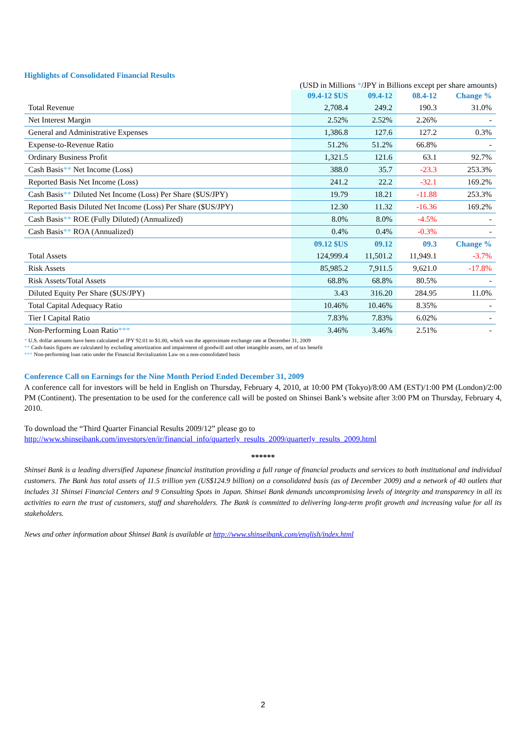Highlights of Consolidated Financial Results
(USD in Millions */JPY in Billions except per share amounts)
| | 09.4-12 $US | 09.4-12 | 08.4-12 | Change % |
| --- | --- | --- | --- | --- |
| Total Revenue | 2,708.4 | 249.2 | 190.3 | 31.0% |
| Net Interest Margin | 2.52% | 2.52% | 2.26% | - |
| General and Administrative Expenses | 1,386.8 | 127.6 | 127.2 | 0.3% |
| Expense-to-Revenue Ratio | 51.2% | 51.2% | 66.8% | - |
| Ordinary Business Profit | 1,321.5 | 121.6 | 63.1 | 92.7% |
| Cash Basis ** Net Income (Loss) | 388.0 | 35.7 | -23.3 | 253.3% |
| Reported Basis Net Income (Loss) | 241.2 | 22.2 | -32.1 | 169.2% |
| Cash Basis ** Diluted Net Income (Loss) Per Share ($US/JPY) | 19.79 | 18.21 | -11.88 | 253.3% |
| Reported Basis Diluted Net Income (Loss) Per Share ($US/JPY) | 12.30 | 11.32 | -16.36 | 169.2% |
| Cash Basis ** ROE (Fully Diluted) (Annualized) | 8.0% | 8.0% | -4.5% | - |
| Cash Basis ** ROA (Annualized) | 0.4% | 0.4% | -0.3% | - |
| | 09.12 $US | 09.12 | 09.3 | Change % |
| Total Assets | 124,999.4 | 11,501.2 | 11,949.1 | -3.7% |
| Risk Assets | 85,985.2 | 7,911.5 | 9,621.0 | -17.8% |
| Risk Assets/Total Assets | 68.8% | 68.8% | 80.5% | - |
| Diluted Equity Per Share ($US/JPY) | 3.43 | 316.20 | 284.95 | 11.0% |
| Total Capital Adequacy Ratio | 10.46% | 10.46% | 8.35% | - |
| Tier I Capital Ratio | 7.83% | 7.83% | 6.02% | - |
| Non-Performing Loan Ratio *** | 3.46% | 3.46% | 2.51% | - |
* U.S. dollar amounts have been calculated at JPY 92.01 to $1.00, which was the approximate exchange rate at December 31, 2009
** Cash-basis figures are calculated by excluding amortization and impairment of goodwill and other intangible assets, net of tax benefit
*** Non-performing loan ratio under the Financial Revitalization Law on a non-consolidated basis
Conference Call on Earnings for the Nine Month Period Ended December 31, 2009
A conference call for investors will be held in English on Thursday, February 4, 2010, at 10:00 PM (Tokyo)/8:00 AM (EST)/1:00 PM (London)/2:00 PM (Continent). The presentation to be used for the conference call will be posted on Shinsei Bank’s website after 3:00 PM on Thursday, February 4, 2010.
To download the “Third Quarter Financial Results 2009/12” please go to
http://www.shinseibank.com/investors/en/ir/financial_info/quarterly_results_2009/quarterly_results_2009.html
******
Shinsei Bank is a leading diversified Japanese financial institution providing a full range of financial products and services to both institutional and individual customers. The Bank has total assets of 11.5 trillion yen (US$124.9 billion) on a consolidated basis (as of December 2009) and a network of 40 outlets that includes 31 Shinsei Financial Centers and 9 Consulting Spots in Japan. Shinsei Bank demands uncompromising levels of integrity and transparency in all its activities to earn the trust of customers, staff and shareholders. The Bank is committed to delivering long-term profit growth and increasing value for all its stakeholders.
News and other information about Shinsei Bank is available at http://www.shinseibank.com/english/index.html
2